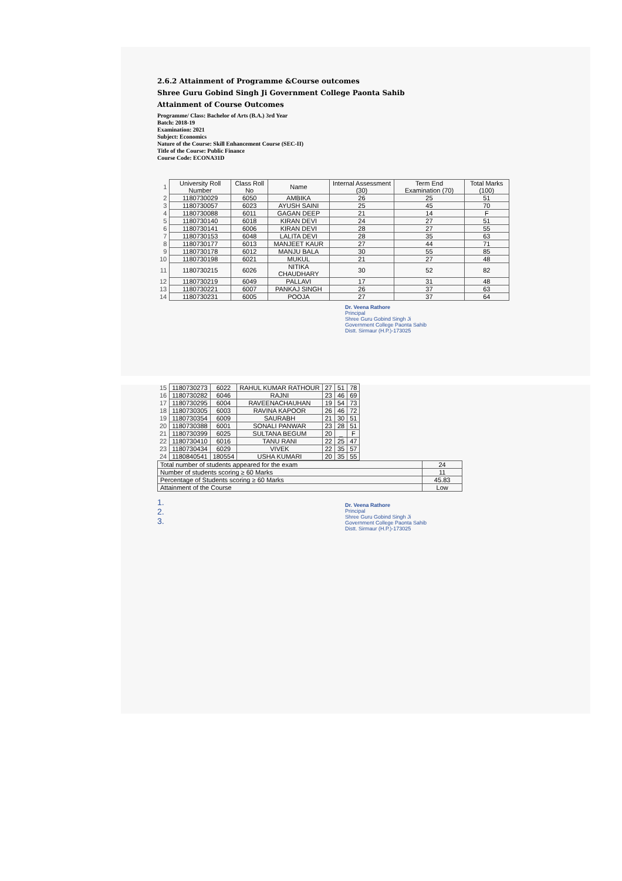2.6.2 Attainment of Programme &Course outcomes
Shree Guru Gobind Singh Ji Government College Paonta Sahib
Attainment of Course Outcomes
Programme/ Class: Bachelor of Arts (B.A.) 3rd Year
Batch: 2018-19
Examination: 2021
Subject: Economics
Nature of the Course: Skill Enhancement Course (SEC-II)
Title of the Course: Public Finance
Course Code: ECONA31D
| 1 | University Roll Number | Class Roll No | Name | Internal Assessment (30) | Term End Examination (70) | Total Marks (100) |
| 2 | 1180730029 | 6050 | AMBIKA | 26 | 25 | 51 |
| 3 | 1180730057 | 6023 | AYUSH SAINI | 25 | 45 | 70 |
| 4 | 1180730088 | 6011 | GAGAN DEEP | 21 | 14 | F |
| 5 | 1180730140 | 6018 | KIRAN DEVI | 24 | 27 | 51 |
| 6 | 1180730141 | 6006 | KIRAN DEVI | 28 | 27 | 55 |
| 7 | 1180730153 | 6048 | LALITA DEVI | 28 | 35 | 63 |
| 8 | 1180730177 | 6013 | MANJEET KAUR | 27 | 44 | 71 |
| 9 | 1180730178 | 6012 | MANJU BALA | 30 | 55 | 85 |
| 10 | 1180730198 | 6021 | MUKUL | 21 | 27 | 48 |
| 11 | 1180730215 | 6026 | NITIKA CHAUDHARY | 30 | 52 | 82 |
| 12 | 1180730219 | 6049 | PALLAVI | 17 | 31 | 48 |
| 13 | 1180730221 | 6007 | PANKAJ SINGH | 26 | 37 | 63 |
| 14 | 1180730231 | 6005 | POOJA | 27 | 37 | 64 |
Dr. Veena Rathore
Principal
Shree Guru Gobind Singh Ji
Government College Paonta Sahib
Distt. Sirmaur (H.P.)-173025
| 15 | 1180730273 | 6022 | RAHUL KUMAR RATHOUR | 27 | 51 | 78 |
| 16 | 1180730282 | 6046 | RAJNI | 23 | 46 | 69 |
| 17 | 1180730295 | 6004 | RAVEENACHAUHAN | 19 | 54 | 73 |
| 18 | 1180730305 | 6003 | RAVINA KAPOOR | 26 | 46 | 72 |
| 19 | 1180730354 | 6009 | SAURABH | 21 | 30 | 51 |
| 20 | 1180730388 | 6001 | SONALI PANWAR | 23 | 28 | 51 |
| 21 | 1180730399 | 6025 | SULTANA BEGUM | 20 | _ | F |
| 22 | 1180730410 | 6016 | TANU RANI | 22 | 25 | 47 |
| 23 | 1180730434 | 6029 | VIVEK | 22 | 35 | 57 |
| 24 | 1180840541 | 180554 | USHA KUMARI | 20 | 35 | 55 |
| Total number of students appeared for the exam | 24 |
| Number of students scoring ≥ 60 Marks | 11 |
| Percentage of Students scoring ≥ 60 Marks | 45.83 |
| Attainment of the Course | Low |
1.
2.
3.
Dr. Veena Rathore
Principal
Shree Guru Gobind Singh Ji
Government College Paonta Sahib
Distt. Sirmaur (H.P.)-173025